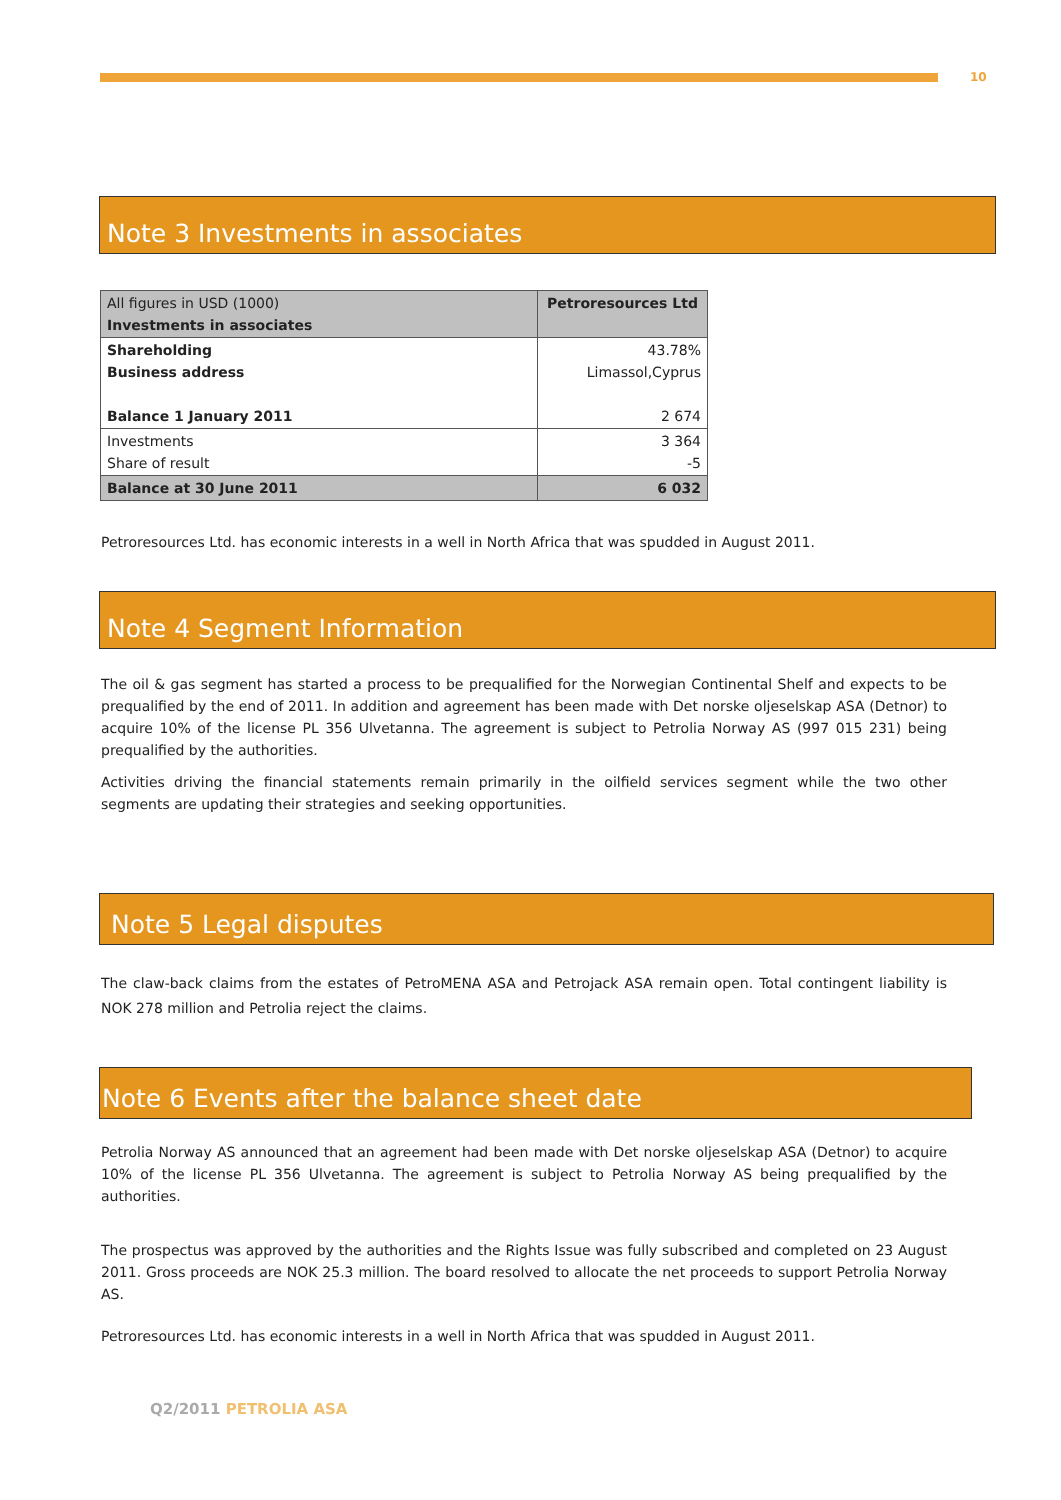10
Note 3 Investments in associates
| All figures in USD (1000) Investments in associates | Petroresources Ltd |
| Shareholding Business address Balance 1 January 2011 | 43.78% Limassol,Cyprus 2 674 |
| Investments Share of result | 3 364 -5 |
| Balance at 30 June 2011 | 6 032 |
Petroresources Ltd. has economic interests in a well in North Africa that was spudded in August 2011.
Note 4 Segment Information
The oil & gas segment has started a process to be prequalified for the Norwegian Continental Shelf and expects to be prequalified by the end of 2011. In addition and agreement has been made with Det norske oljeselskap ASA (Detnor) to acquire 10% of the license PL 356 Ulvetanna. The agreement is subject to Petrolia Norway AS (997 015 231) being prequalified by the authorities.
Activities driving the financial statements remain primarily in the oilfield services segment while the two other segments are updating their strategies and seeking opportunities.
Note 5 Legal disputes
The claw-back claims from the estates of PetroMENA ASA and Petrojack ASA remain open. Total contingent liability is NOK 278 million and Petrolia reject the claims.
Note 6 Events after the balance sheet date
Petrolia Norway AS announced that an agreement had been made with Det norske oljeselskap ASA (Detnor) to acquire 10% of the license PL 356 Ulvetanna. The agreement is subject to Petrolia Norway AS being prequalified by the authorities.
The prospectus was approved by the authorities and the Rights Issue was fully subscribed and completed on 23 August 2011. Gross proceeds are NOK 25.3 million. The board resolved to allocate the net proceeds to support Petrolia Norway AS.
Petroresources Ltd. has economic interests in a well in North Africa that was spudded in August 2011.
Q2/2011 PETROLIA ASA